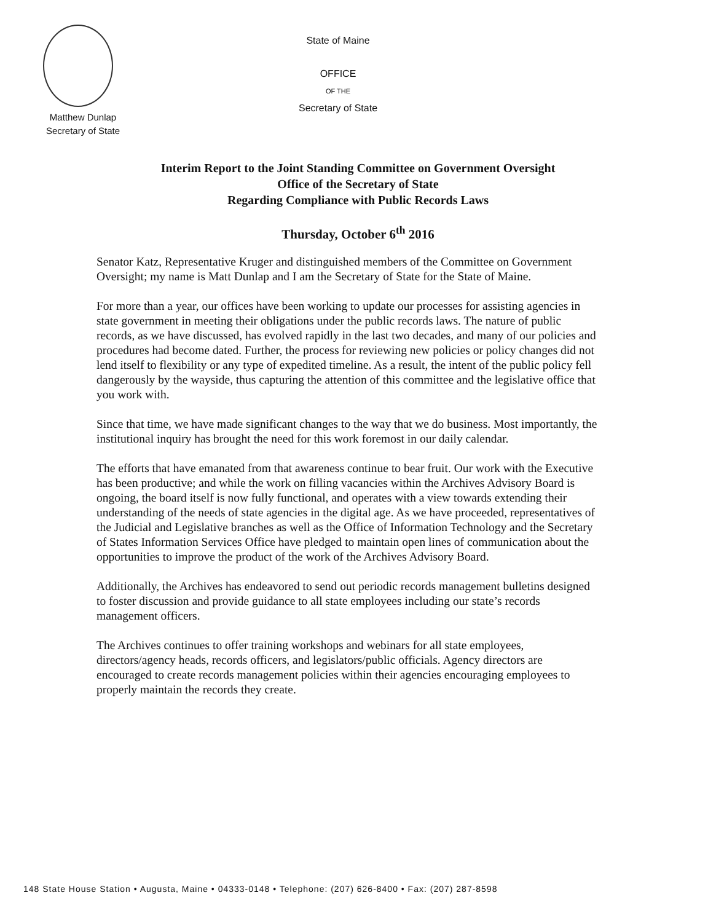State of Maine
OFFICE
OF THE
Secretary of State
Matthew Dunlap
Secretary of State
Interim Report to the Joint Standing Committee on Government Oversight
Office of the Secretary of State
Regarding Compliance with Public Records Laws
Thursday, October 6<sup>th</sup> 2016
Senator Katz, Representative Kruger and distinguished members of the Committee on Government Oversight; my name is Matt Dunlap and I am the Secretary of State for the State of Maine.
For more than a year, our offices have been working to update our processes for assisting agencies in state government in meeting their obligations under the public records laws. The nature of public records, as we have discussed, has evolved rapidly in the last two decades, and many of our policies and procedures had become dated. Further, the process for reviewing new policies or policy changes did not lend itself to flexibility or any type of expedited timeline. As a result, the intent of the public policy fell dangerously by the wayside, thus capturing the attention of this committee and the legislative office that you work with.
Since that time, we have made significant changes to the way that we do business. Most importantly, the institutional inquiry has brought the need for this work foremost in our daily calendar.
The efforts that have emanated from that awareness continue to bear fruit. Our work with the Executive has been productive; and while the work on filling vacancies within the Archives Advisory Board is ongoing, the board itself is now fully functional, and operates with a view towards extending their understanding of the needs of state agencies in the digital age. As we have proceeded, representatives of the Judicial and Legislative branches as well as the Office of Information Technology and the Secretary of States Information Services Office have pledged to maintain open lines of communication about the opportunities to improve the product of the work of the Archives Advisory Board.
Additionally, the Archives has endeavored to send out periodic records management bulletins designed to foster discussion and provide guidance to all state employees including our state’s records management officers.
The Archives continues to offer training workshops and webinars for all state employees, directors/agency heads, records officers, and legislators/public officials. Agency directors are encouraged to create records management policies within their agencies encouraging employees to properly maintain the records they create.
148 State House Station • Augusta, Maine • 04333-0148 • Telephone: (207) 626-8400 • Fax: (207) 287-8598